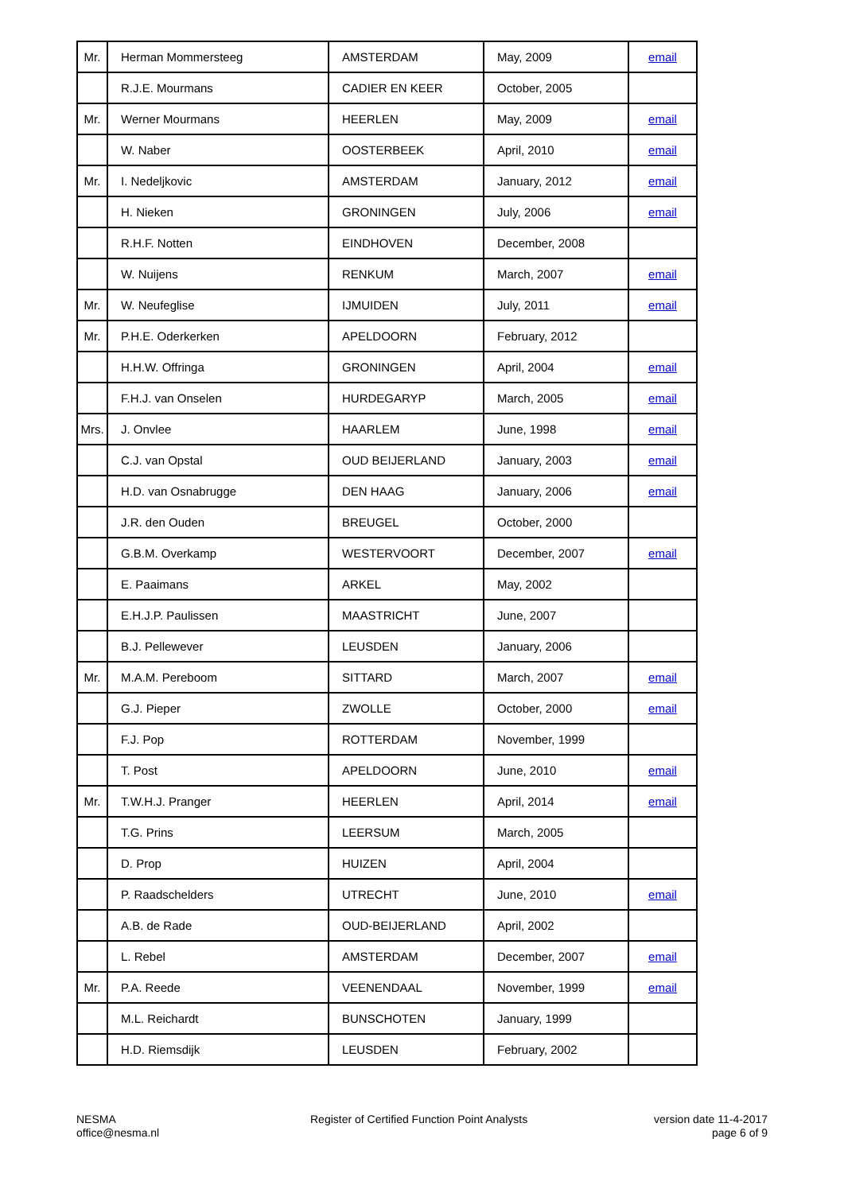| Mr. | Herman Mommersteeg | AMSTERDAM | May, 2009 | email |
| | R.J.E. Mourmans | CADIER EN KEER | October, 2005 | |
| Mr. | Werner Mourmans | HEERLEN | May, 2009 | email |
| | W. Naber | OOSTERBEEK | April, 2010 | email |
| Mr. | I. Nedeljkovic | AMSTERDAM | January, 2012 | email |
| | H. Nieken | GRONINGEN | July, 2006 | email |
| | R.H.F. Notten | EINDHOVEN | December, 2008 | |
| | W. Nuijens | RENKUM | March, 2007 | email |
| Mr. | W. Neufeglise | IJMUIDEN | July, 2011 | email |
| Mr. | P.H.E. Oderkerken | APELDOORN | February, 2012 | |
| | H.H.W. Offringa | GRONINGEN | April, 2004 | email |
| | F.H.J. van Onselen | HURDEGARYP | March, 2005 | email |
| Mrs. | J. Onvlee | HAARLEM | June, 1998 | email |
| | C.J. van Opstal | OUD BEIJERLAND | January, 2003 | email |
| | H.D. van Osnabrugge | DEN HAAG | January, 2006 | email |
| | J.R. den Ouden | BREUGEL | October, 2000 | |
| | G.B.M. Overkamp | WESTERVOORT | December, 2007 | email |
| | E. Paaimans | ARKEL | May, 2002 | |
| | E.H.J.P. Paulissen | MAASTRICHT | June, 2007 | |
| | B.J. Pellewever | LEUSDEN | January, 2006 | |
| Mr. | M.A.M. Pereboom | SITTARD | March, 2007 | email |
| | G.J. Pieper | ZWOLLE | October, 2000 | email |
| | F.J. Pop | ROTTERDAM | November, 1999 | |
| | T. Post | APELDOORN | June, 2010 | email |
| Mr. | T.W.H.J. Pranger | HEERLEN | April, 2014 | email |
| | T.G. Prins | LEERSUM | March, 2005 | |
| | D. Prop | HUIZEN | April, 2004 | |
| | P. Raadschelders | UTRECHT | June, 2010 | email |
| | A.B. de Rade | OUD-BEIJERLAND | April, 2002 | |
| | L. Rebel | AMSTERDAM | December, 2007 | email |
| Mr. | P.A. Reede | VEENENDAAL | November, 1999 | email |
| | M.L. Reichardt | BUNSCHOTEN | January, 1999 | |
| | H.D. Riemsdijk | LEUSDEN | February, 2002 | |
NESMA
office@nesma.nl
Register of Certified Function Point Analysts
version date 11-4-2017
page 6 of 9